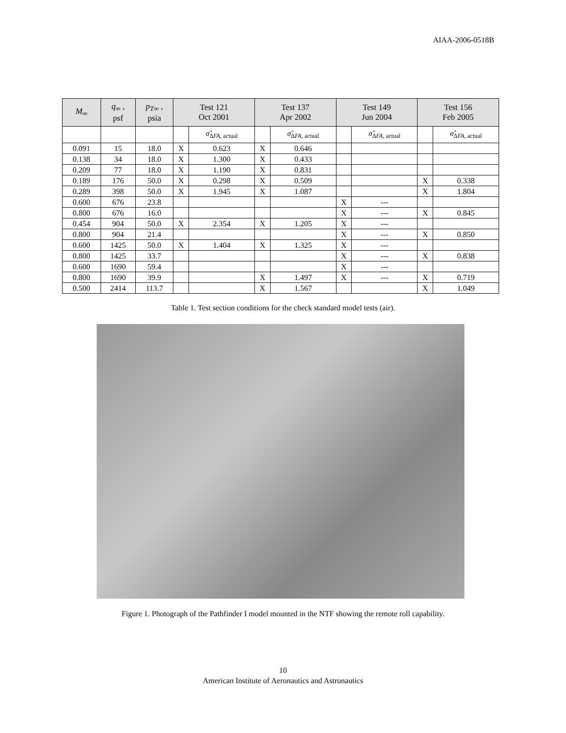AIAA-2006-0518B
| M<sub>∞</sub> | q<sub>∞</sub> , psf | p<sub>T∞</sub> , psia | Test 121 Oct 2001 | | Test 137 Apr 2002 | | Test 149 Jun 2004 | | Test 156 Feb 2005 | |
| --- | --- | --- | --- | --- | --- | --- | --- | --- | --- | --- |
| | | | | σ̂<sub>ΔFA, actual</sub> | | σ̂<sub>ΔFA, actual</sub> | | σ̂<sub>ΔFA, actual</sub> | | σ̂<sub>ΔFA, actual</sub> |
| 0.091 | 15 | 18.0 | X | 0.623 | X | 0.646 | | | | |
| 0.138 | 34 | 18.0 | X | 1.300 | X | 0.433 | | | | |
| 0.209 | 77 | 18.0 | X | 1.190 | X | 0.831 | | | | |
| 0.189 | 176 | 50.0 | X | 0.298 | X | 0.509 | | | X | 0.338 |
| 0.289 | 398 | 50.0 | X | 1.945 | X | 1.087 | | | X | 1.804 |
| 0.600 | 676 | 23.8 | | | | | X | --- | | |
| 0.800 | 676 | 16.0 | | | | | X | --- | X | 0.845 |
| 0.454 | 904 | 50.0 | X | 2.354 | X | 1.205 | X | --- | | |
| 0.800 | 904 | 21.4 | | | | | X | --- | X | 0.850 |
| 0.600 | 1425 | 50.0 | X | 1.404 | X | 1.325 | X | --- | | |
| 0.800 | 1425 | 33.7 | | | | | X | --- | X | 0.838 |
| 0.600 | 1690 | 59.4 | | | | | X | --- | | |
| 0.800 | 1690 | 39.9 | | | X | 1.497 | X | --- | X | 0.719 |
| 0.500 | 2414 | 113.7 | | | X | 1.567 | | | X | 1.049 |
Table 1. Test section conditions for the check standard model tests (air).
Figure 1. Photograph of the Pathfinder I model mounted in the NTF showing the remote roll capability.
10
American Institute of Aeronautics and Astronautics